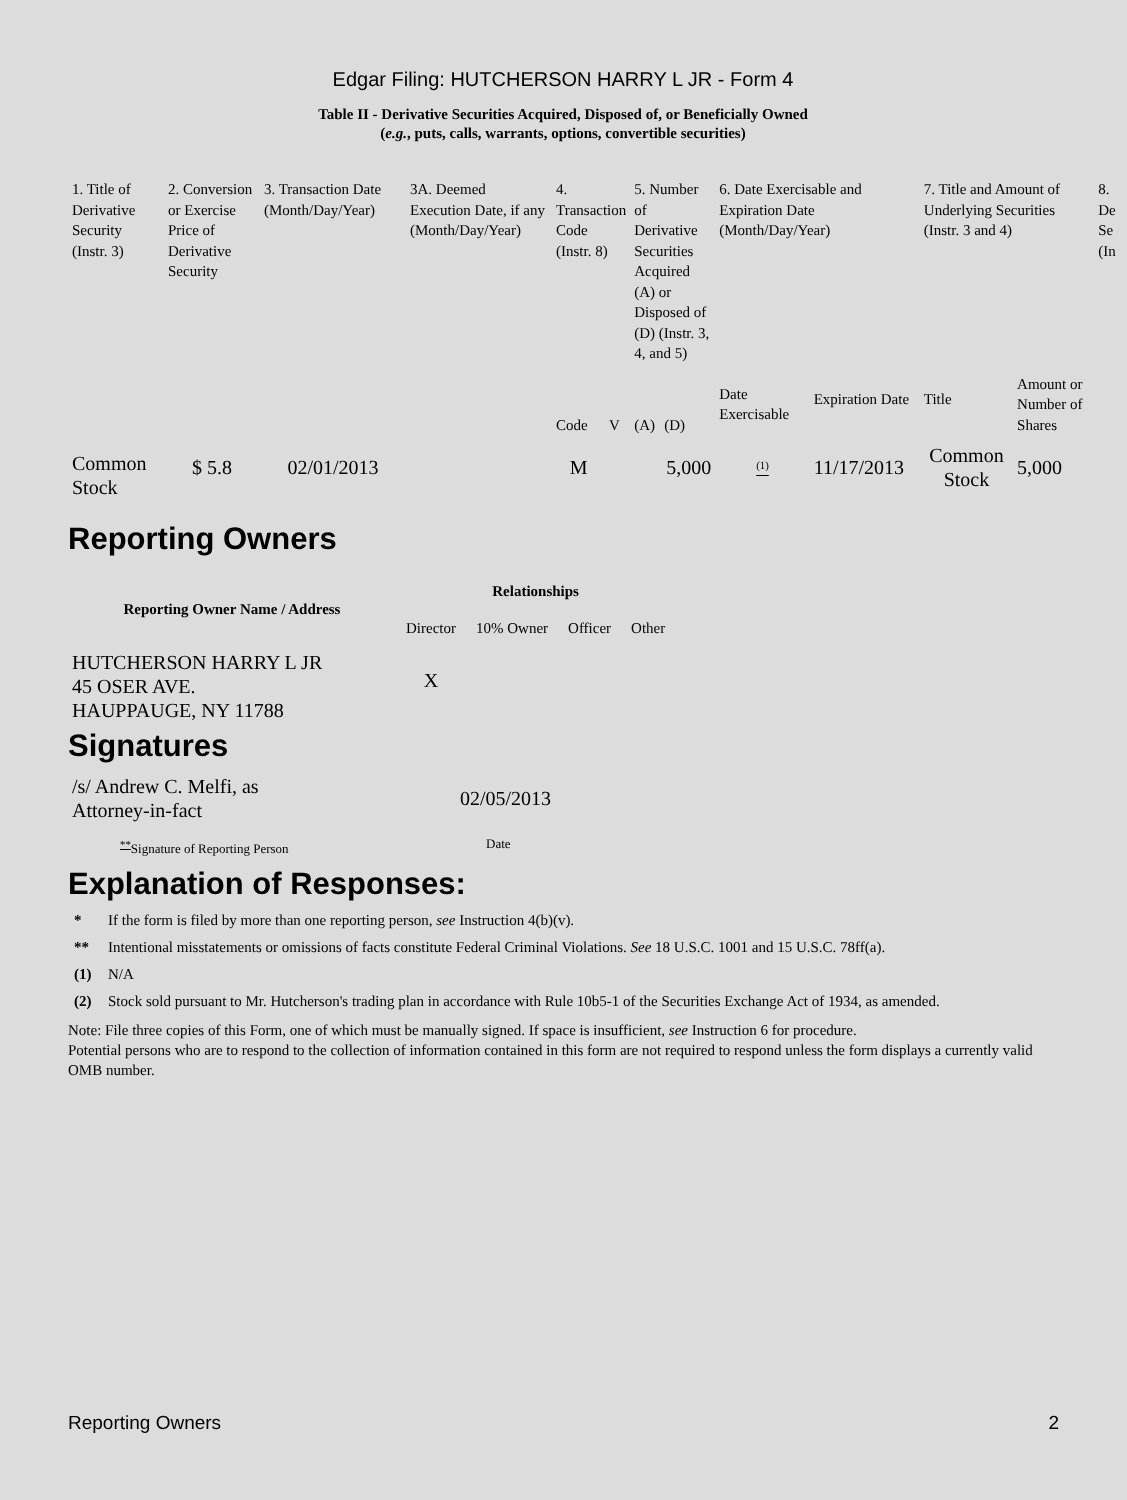Edgar Filing: HUTCHERSON HARRY L JR - Form 4
Table II - Derivative Securities Acquired, Disposed of, or Beneficially Owned
(e.g., puts, calls, warrants, options, convertible securities)
| 1. Title of Derivative Security (Instr. 3) | 2. Conversion or Exercise Price of Derivative Security | 3. Transaction Date (Month/Day/Year) | 3A. Deemed Execution Date, if any (Month/Day/Year) | 4. Transaction Code (Instr. 8) | | 5. Number of Derivative Securities Acquired (A) or Disposed of (D) (Instr. 3, 4, and 5) | | 6. Date Exercisable and Expiration Date (Month/Day/Year) | | 7. Title and Amount of Underlying Securities (Instr. 3 and 4) | | 8. De Se (In |
| | | | | Code | V | (A) | (D) | Date Exercisable | Expiration Date | Title | Amount or Number of Shares | |
| Common Stock | $ 5.8 | 02/01/2013 | | M | | | 5,000 | <sup>(1)</sup> | 11/17/2013 | Common Stock | 5,000 | |
Reporting Owners
| Reporting Owner Name / Address | Relationships | | | |
| --- | --- | --- | --- | --- |
| | Director | 10% Owner | Officer | Other |
| HUTCHERSON HARRY L JR 45 OSER AVE. HAUPPAUGE, NY 11788 | X | | | |
Signatures
| /s/ Andrew C. Melfi, as Attorney-in-fact | 02/05/2013 |
| <sup>**</sup> Signature of Reporting Person | Date |
Explanation of Responses:
* If the form is filed by more than one reporting person, see Instruction 4(b)(v).
** Intentional misstatements or omissions of facts constitute Federal Criminal Violations. See 18 U.S.C. 1001 and 15 U.S.C. 78ff(a).
(1) N/A
(2) Stock sold pursuant to Mr. Hutcherson's trading plan in accordance with Rule 10b5-1 of the Securities Exchange Act of 1934, as amended.
Note: File three copies of this Form, one of which must be manually signed. If space is insufficient, see Instruction 6 for procedure.
Potential persons who are to respond to the collection of information contained in this form are not required to respond unless the form displays a currently valid OMB number.
Reporting Owners 2